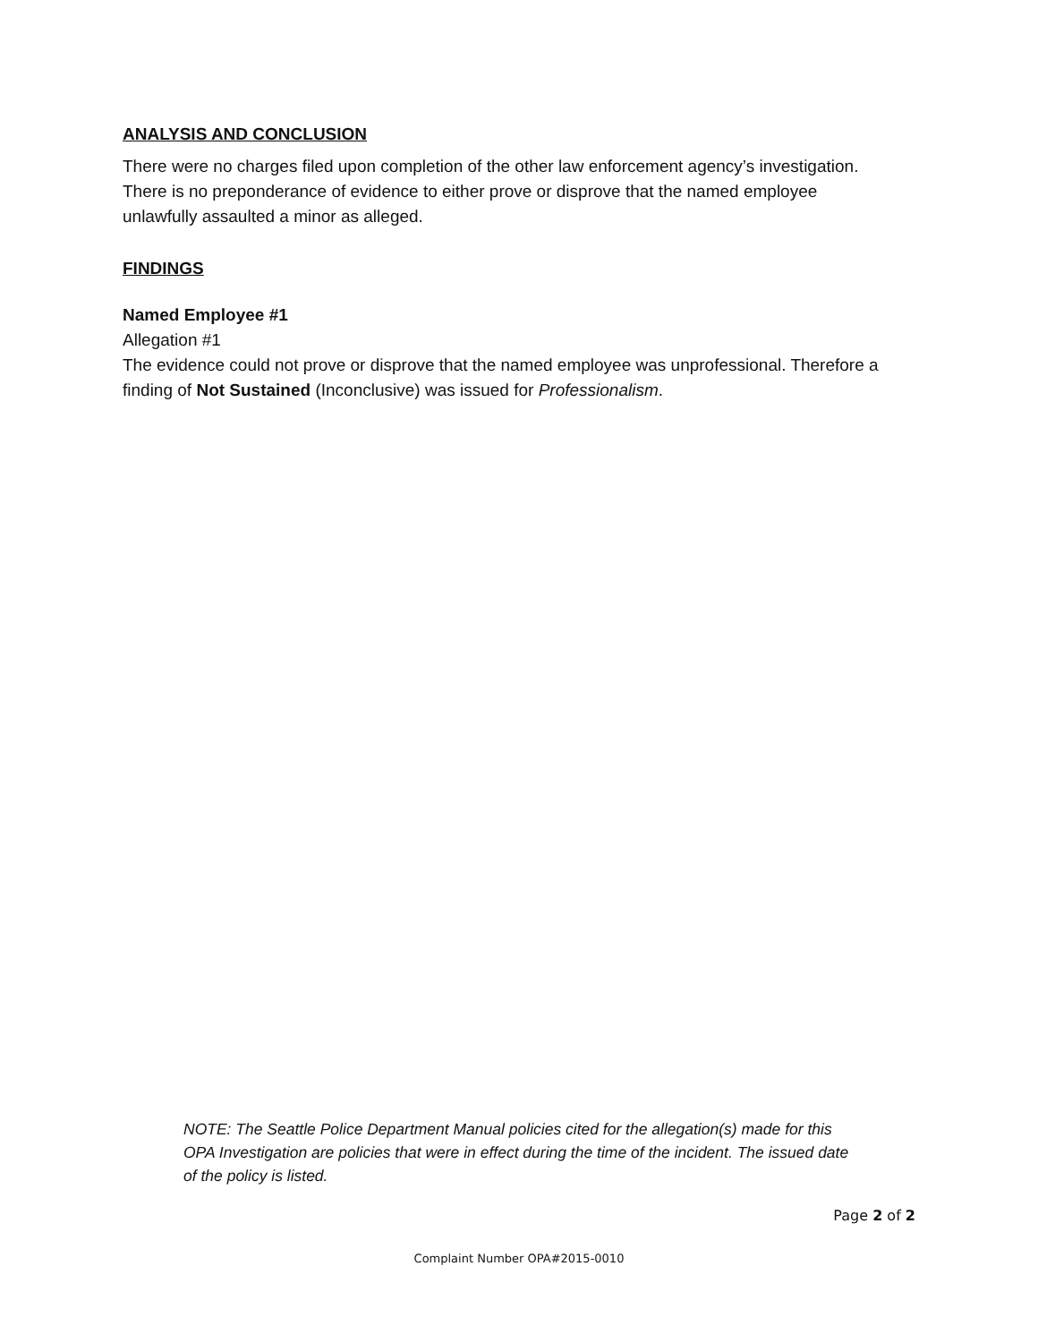ANALYSIS AND CONCLUSION
There were no charges filed upon completion of the other law enforcement agency’s investigation. There is no preponderance of evidence to either prove or disprove that the named employee unlawfully assaulted a minor as alleged.
FINDINGS
Named Employee #1
Allegation #1
The evidence could not prove or disprove that the named employee was unprofessional. Therefore a finding of Not Sustained (Inconclusive) was issued for Professionalism.
NOTE: The Seattle Police Department Manual policies cited for the allegation(s) made for this OPA Investigation are policies that were in effect during the time of the incident. The issued date of the policy is listed.
Page 2 of 2
Complaint Number OPA#2015-0010